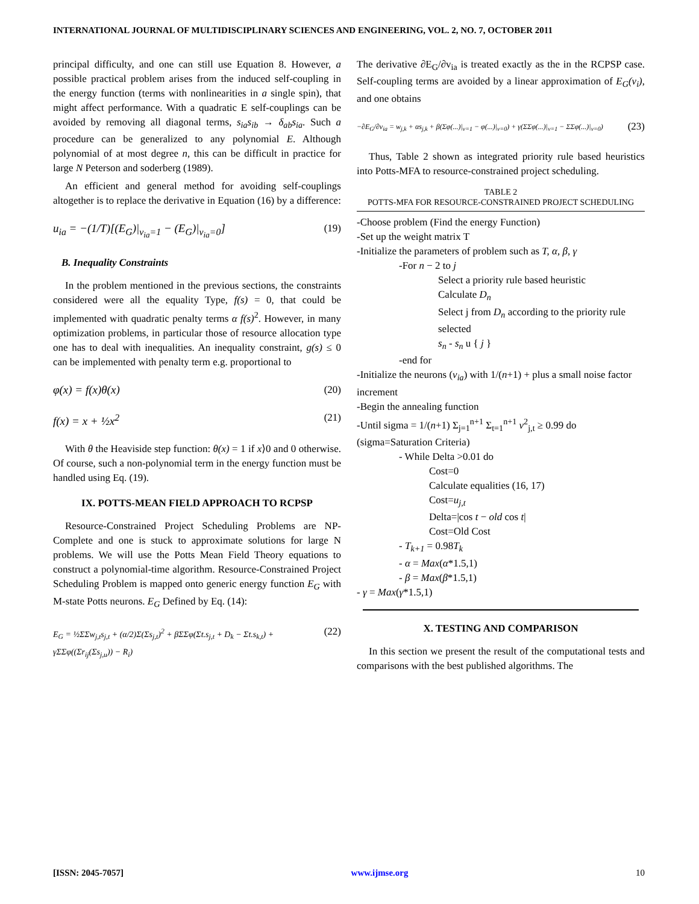INTERNATIONAL JOURNAL OF MULTIDISCIPLINARY SCIENCES AND ENGINEERING, VOL. 2, NO. 7, OCTOBER 2011
principal difficulty, and one can still use Equation 8. However, a possible practical problem arises from the induced self-coupling in the energy function (terms with nonlinearities in a single spin), that might affect performance. With a quadratic E self-couplings can be avoided by removing all diagonal terms, s<sub>ia</sub>s<sub>ib</sub> → δ<sub>ab</sub>s<sub>ia</sub>. Such a procedure can be generalized to any polynomial E. Although polynomial of at most degree n, this can be difficult in practice for large N Peterson and soderberg (1989).
An efficient and general method for avoiding self-couplings altogether is to replace the derivative in Equation (16) by a difference:
u<sub>ia</sub> = −(1/T)[(E<sub>G</sub>)|<sub>v<sub>ia</sub>=1</sub> − (E<sub>G</sub>)|<sub>v<sub>ia</sub>=0</sub>] (19)
B. Inequality Constraints
In the problem mentioned in the previous sections, the constraints considered were all the equality Type, f(s) = 0, that could be implemented with quadratic penalty terms α f(s)<sup>2</sup>. However, in many optimization problems, in particular those of resource allocation type one has to deal with inequalities. An inequality constraint, g(s) ≤ 0 can be implemented with penalty term e.g. proportional to
φ(x) = f(x)θ(x) (20)
f(x) = x + ½x<sup>2</sup> (21)
With θ the Heaviside step function: θ(x) = 1 if x⟩0 and 0 otherwise. Of course, such a non-polynomial term in the energy function must be handled using Eq. (19).
IX. POTTS-MEAN FIELD APPROACH TO RCPSP
Resource-Constrained Project Scheduling Problems are NP-Complete and one is stuck to approximate solutions for large N problems. We will use the Potts Mean Field Theory equations to construct a polynomial-time algorithm. Resource-Constrained Project Scheduling Problem is mapped onto generic energy function E<sub>G</sub> with M-state Potts neurons. E<sub>G</sub> Defined by Eq. (14):
E<sub>G</sub> = ½ΣΣw<sub>j,t</sub>s<sub>j,t</sub> + (α/2)Σ(Σs<sub>j,t</sub>)<sup>2</sup> + βΣΣφ(Σt.s<sub>j,t</sub> + D<sub>k</sub> − Σt.s<sub>k,t</sub>) + γΣΣφ((Σr<sub>ij</sub>(Σs<sub>j,u</sub>)) − R<sub>i</sub>) (22)
The derivative ∂E<sub>G</sub>/∂v<sub>ia</sub> is treated exactly as the in the RCPSP case. Self-coupling terms are avoided by a linear approximation of E<sub>G</sub>(v<sub>i</sub>), and one obtains
−∂E<sub>G</sub>/∂v<sub>ia</sub> = w<sub>j,k</sub> + αs<sub>j,k</sub> + β(Σφ(...)|<sub>v=1</sub> − φ(...)|<sub>v=0</sub>) + γ(ΣΣφ(...)|<sub>v=1</sub> − ΣΣφ(...)|<sub>v=0</sub>) (23)
Thus, Table 2 shown as integrated priority rule based heuristics into Potts-MFA to resource-constrained project scheduling.
TABLE 2
POTTS-MFA FOR RESOURCE-CONSTRAINED PROJECT SCHEDULING
-Choose problem (Find the energy Function)
-Set up the weight matrix T
-Initialize the parameters of problem such as T, α, β, γ
-For n − 2 to j
Select a priority rule based heuristic
Calculate D<sub>n</sub>
Select j from D<sub>n</sub> according to the priority rule selected
s<sub>n</sub> - s<sub>n</sub> u { j }
-end for
-Initialize the neurons (v<sub>ia</sub>) with 1/(n+1) + plus a small noise factor increment
-Begin the annealing function
-Until sigma = 1/(n+1) Σ<sub>j=1</sub><sup>n+1</sup> Σ<sub>t=1</sub><sup>n+1</sup> v<sup>2</sup><sub>j,t</sub> ≥ 0.99 do (sigma=Saturation Criteria)
- While Delta >0.01 do
Cost=0
Calculate equalities (16, 17)
Cost=u<sub>j,t</sub>
Delta=|cos t − old cos t|
Cost=Old Cost
- T<sub>k+1</sub> = 0.98T<sub>k</sub>
- α = Max(α*1.5,1)
- β = Max(β*1.5,1)
- γ = Max(γ*1.5,1)
X. TESTING AND COMPARISON
In this section we present the result of the computational tests and comparisons with the best published algorithms. The
[ISSN: 2045-7057] www.ijmse.org 10